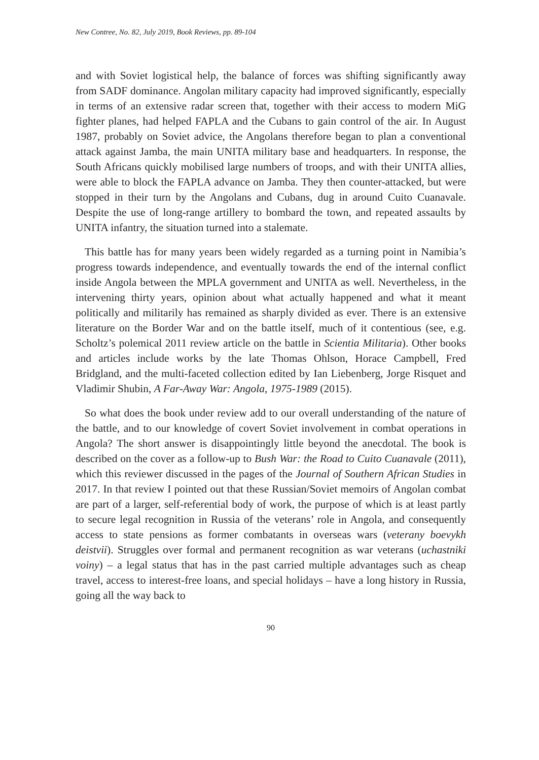New Contree, No. 82, July 2019, Book Reviews, pp. 89-104
and with Soviet logistical help, the balance of forces was shifting significantly away from SADF dominance. Angolan military capacity had improved significantly, especially in terms of an extensive radar screen that, together with their access to modern MiG fighter planes, had helped FAPLA and the Cubans to gain control of the air. In August 1987, probably on Soviet advice, the Angolans therefore began to plan a conventional attack against Jamba, the main UNITA military base and headquarters. In response, the South Africans quickly mobilised large numbers of troops, and with their UNITA allies, were able to block the FAPLA advance on Jamba. They then counter-attacked, but were stopped in their turn by the Angolans and Cubans, dug in around Cuito Cuanavale. Despite the use of long-range artillery to bombard the town, and repeated assaults by UNITA infantry, the situation turned into a stalemate.
This battle has for many years been widely regarded as a turning point in Namibia’s progress towards independence, and eventually towards the end of the internal conflict inside Angola between the MPLA government and UNITA as well. Nevertheless, in the intervening thirty years, opinion about what actually happened and what it meant politically and militarily has remained as sharply divided as ever. There is an extensive literature on the Border War and on the battle itself, much of it contentious (see, e.g. Scholtz’s polemical 2011 review article on the battle in Scientia Militaria). Other books and articles include works by the late Thomas Ohlson, Horace Campbell, Fred Bridgland, and the multi-faceted collection edited by Ian Liebenberg, Jorge Risquet and Vladimir Shubin, A Far-Away War: Angola, 1975-1989 (2015).
So what does the book under review add to our overall understanding of the nature of the battle, and to our knowledge of covert Soviet involvement in combat operations in Angola? The short answer is disappointingly little beyond the anecdotal. The book is described on the cover as a follow-up to Bush War: the Road to Cuito Cuanavale (2011), which this reviewer discussed in the pages of the Journal of Southern African Studies in 2017. In that review I pointed out that these Russian/Soviet memoirs of Angolan combat are part of a larger, self-referential body of work, the purpose of which is at least partly to secure legal recognition in Russia of the veterans’ role in Angola, and consequently access to state pensions as former combatants in overseas wars (veterany boevykh deistvii). Struggles over formal and permanent recognition as war veterans (uchastniki voiny) – a legal status that has in the past carried multiple advantages such as cheap travel, access to interest-free loans, and special holidays – have a long history in Russia, going all the way back to
90